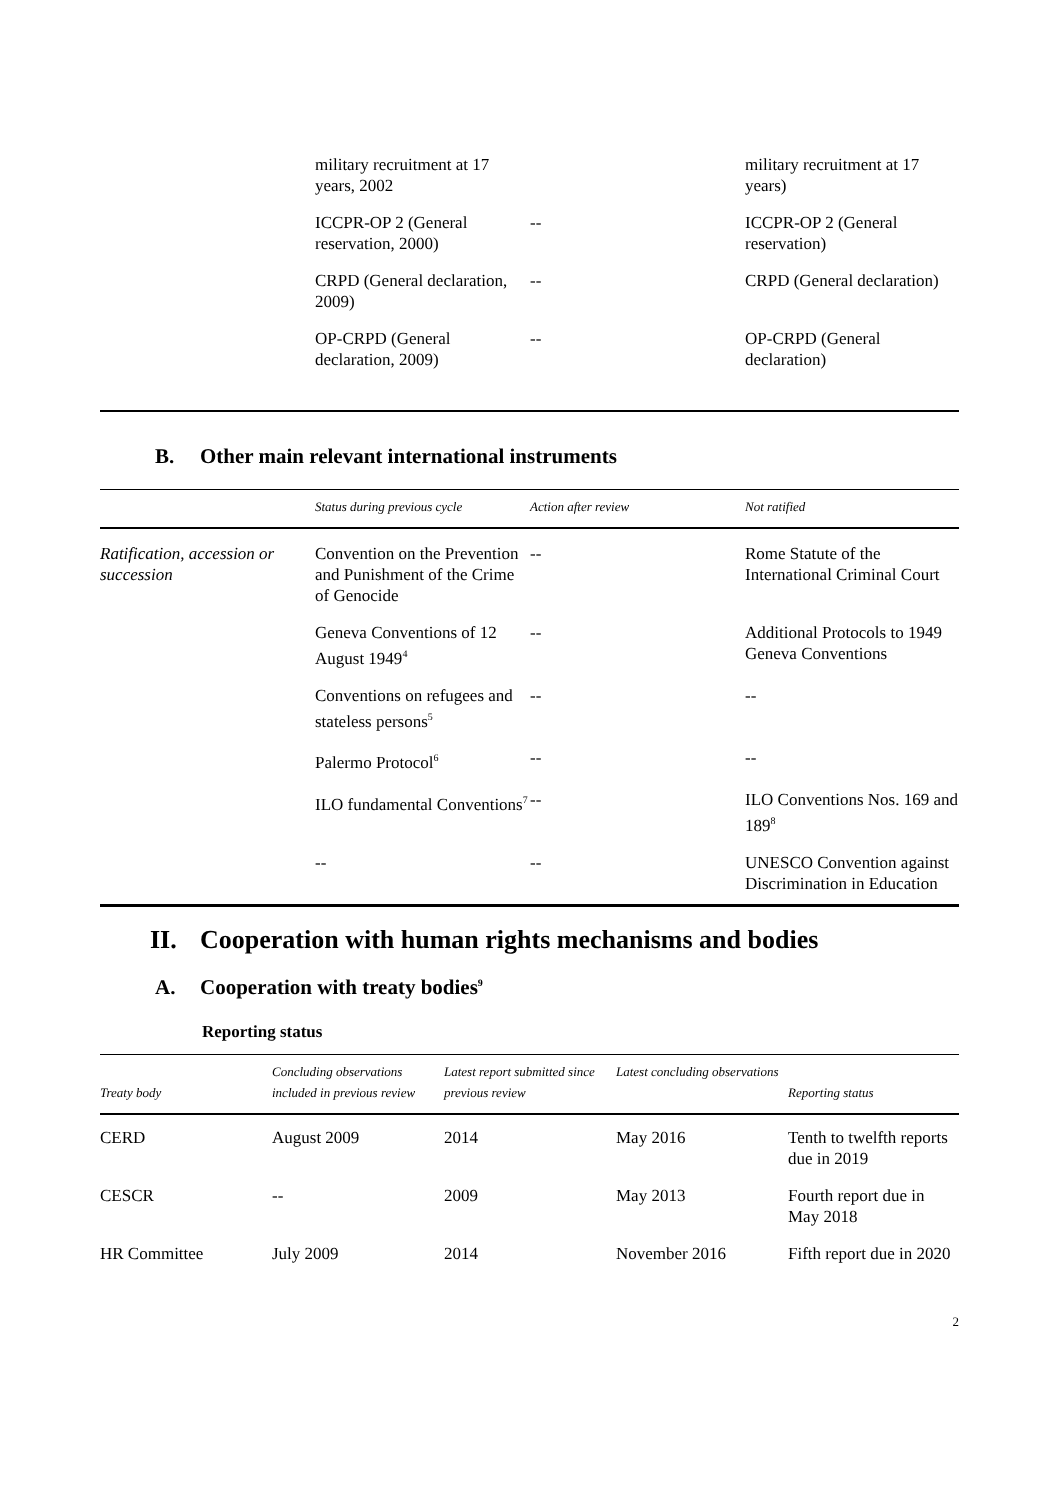| | military recruitment at 17 years, 2002 | | military recruitment at 17 years) |
| | ICCPR-OP 2 (General reservation, 2000) | -- | ICCPR-OP 2 (General reservation) |
| | CRPD (General declaration, 2009) | -- | CRPD (General declaration) |
| | OP-CRPD (General declaration, 2009) | -- | OP-CRPD (General declaration) |
B. Other main relevant international instruments
| | Status during previous cycle | Action after review | Not ratified |
| --- | --- | --- | --- |
| Ratification, accession or succession | Convention on the Prevention and Punishment of the Crime of Genocide | -- | Rome Statute of the International Criminal Court |
| | Geneva Conventions of 12 August 1949<sup>4</sup> | -- | Additional Protocols to 1949 Geneva Conventions |
| | Conventions on refugees and stateless persons<sup>5</sup> | -- | -- |
| | Palermo Protocol<sup>6</sup> | -- | -- |
| | ILO fundamental Conventions<sup>7</sup> | -- | ILO Conventions Nos. 169 and 189<sup>8</sup> |
| | -- | -- | UNESCO Convention against Discrimination in Education |
II. Cooperation with human rights mechanisms and bodies
A. Cooperation with treaty bodies<sup>9</sup>
Reporting status
| Treaty body | Concluding observations included in previous review | Latest report submitted since previous review | Latest concluding observations | Reporting status |
| --- | --- | --- | --- | --- |
| CERD | August 2009 | 2014 | May 2016 | Tenth to twelfth reports due in 2019 |
| CESCR | -- | 2009 | May 2013 | Fourth report due in May 2018 |
| HR Committee | July 2009 | 2014 | November 2016 | Fifth report due in 2020 |
2